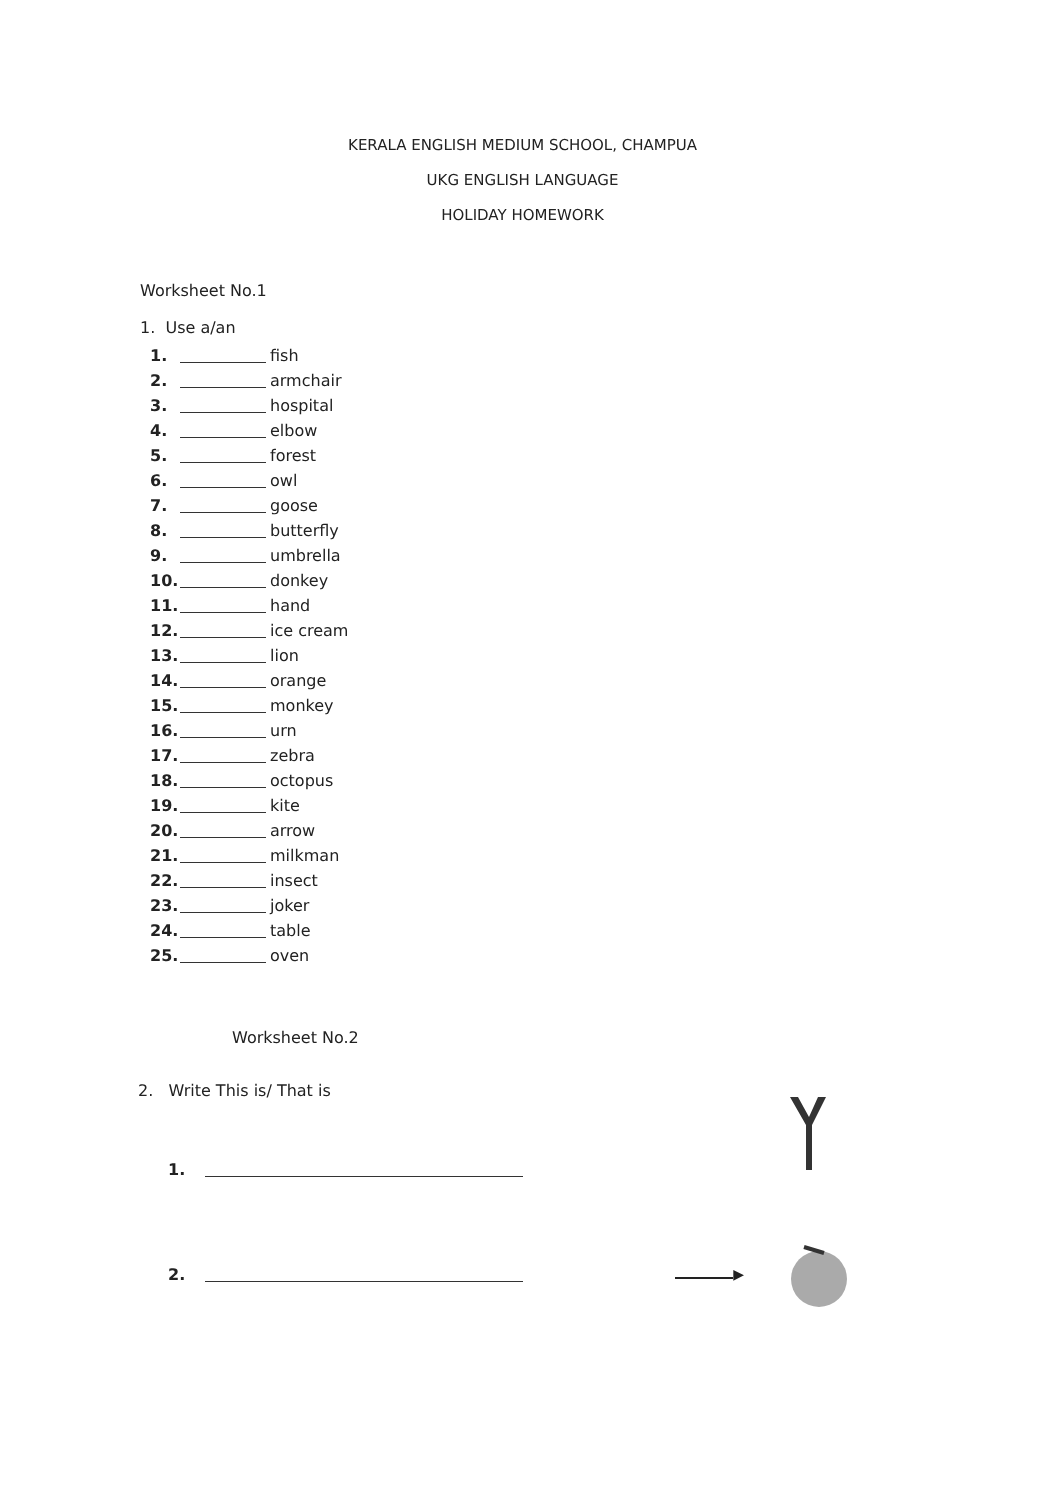KERALA ENGLISH MEDIUM SCHOOL, CHAMPUA
UKG ENGLISH LANGUAGE
HOLIDAY HOMEWORK
Worksheet No.1
1. Use a/an
1. fish
2. armchair
3. hospital
4. elbow
5. forest
6. owl
7. goose
8. butterfly
9. umbrella
10. donkey
11. hand
12. ice cream
13. lion
14. orange
15. monkey
16. urn
17. zebra
18. octopus
19. kite
20. arrow
21. milkman
22. insect
23. joker
24. table
25. oven
Worksheet No.2
2. Write This is/ That is
1.
2. ▶